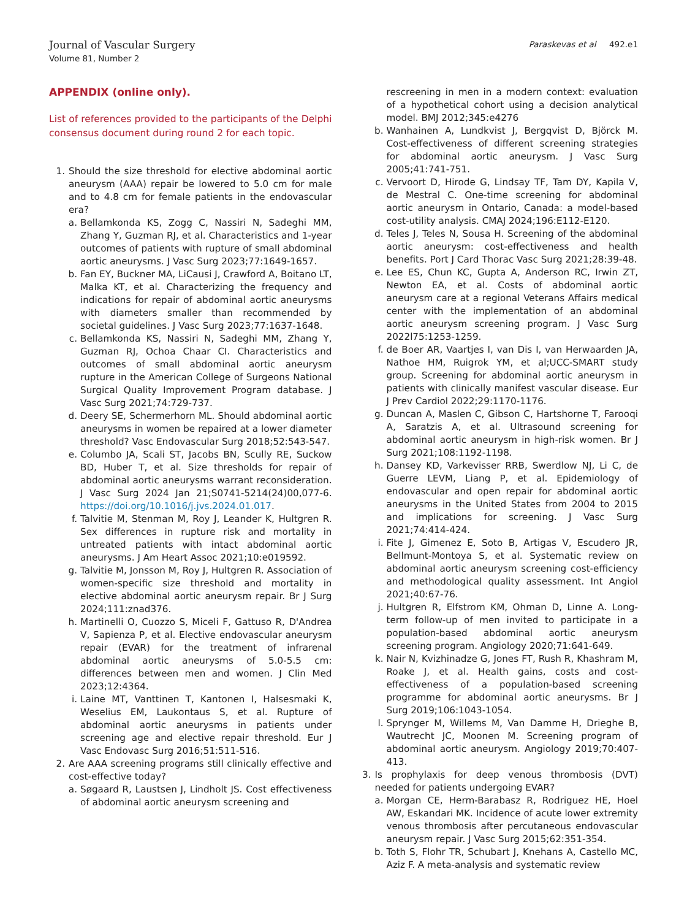Journal of Vascular Surgery
Volume 81, Number 2
Paraskevas et al 492.e1
APPENDIX (online only).
List of references provided to the participants of the Delphi consensus document during round 2 for each topic.
1. Should the size threshold for elective abdominal aortic aneurysm (AAA) repair be lowered to 5.0 cm for male and to 4.8 cm for female patients in the endovascular era?
a. Bellamkonda KS, Zogg C, Nassiri N, Sadeghi MM, Zhang Y, Guzman RJ, et al. Characteristics and 1-year outcomes of patients with rupture of small abdominal aortic aneurysms. J Vasc Surg 2023;77:1649-1657.
b. Fan EY, Buckner MA, LiCausi J, Crawford A, Boitano LT, Malka KT, et al. Characterizing the frequency and indications for repair of abdominal aortic aneurysms with diameters smaller than recommended by societal guidelines. J Vasc Surg 2023;77:1637-1648.
c. Bellamkonda KS, Nassiri N, Sadeghi MM, Zhang Y, Guzman RJ, Ochoa Chaar CI. Characteristics and outcomes of small abdominal aortic aneurysm rupture in the American College of Surgeons National Surgical Quality Improvement Program database. J Vasc Surg 2021;74:729-737.
d. Deery SE, Schermerhorn ML. Should abdominal aortic aneurysms in women be repaired at a lower diameter threshold? Vasc Endovascular Surg 2018;52:543-547.
e. Columbo JA, Scali ST, Jacobs BN, Scully RE, Suckow BD, Huber T, et al. Size thresholds for repair of abdominal aortic aneurysms warrant reconsideration. J Vasc Surg 2024 Jan 21;S0741-5214(24)00,077-6. https://doi.org/10.1016/j.jvs.2024.01.017.
f. Talvitie M, Stenman M, Roy J, Leander K, Hultgren R. Sex differences in rupture risk and mortality in untreated patients with intact abdominal aortic aneurysms. J Am Heart Assoc 2021;10:e019592.
g. Talvitie M, Jonsson M, Roy J, Hultgren R. Association of women-specific size threshold and mortality in elective abdominal aortic aneurysm repair. Br J Surg 2024;111:znad376.
h. Martinelli O, Cuozzo S, Miceli F, Gattuso R, D'Andrea V, Sapienza P, et al. Elective endovascular aneurysm repair (EVAR) for the treatment of infrarenal abdominal aortic aneurysms of 5.0-5.5 cm: differences between men and women. J Clin Med 2023;12:4364.
i. Laine MT, Vanttinen T, Kantonen I, Halsesmaki K, Weselius EM, Laukontaus S, et al. Rupture of abdominal aortic aneurysms in patients under screening age and elective repair threshold. Eur J Vasc Endovasc Surg 2016;51:511-516.
2. Are AAA screening programs still clinically effective and cost-effective today?
a. Søgaard R, Laustsen J, Lindholt JS. Cost effectiveness of abdominal aortic aneurysm screening and
rescreening in men in a modern context: evaluation of a hypothetical cohort using a decision analytical model. BMJ 2012;345:e4276
b. Wanhainen A, Lundkvist J, Bergqvist D, Björck M. Cost-effectiveness of different screening strategies for abdominal aortic aneurysm. J Vasc Surg 2005;41:741-751.
c. Vervoort D, Hirode G, Lindsay TF, Tam DY, Kapila V, de Mestral C. One-time screening for abdominal aortic aneurysm in Ontario, Canada: a model-based cost-utility analysis. CMAJ 2024;196:E112-E120.
d. Teles J, Teles N, Sousa H. Screening of the abdominal aortic aneurysm: cost-effectiveness and health benefits. Port J Card Thorac Vasc Surg 2021;28:39-48.
e. Lee ES, Chun KC, Gupta A, Anderson RC, Irwin ZT, Newton EA, et al. Costs of abdominal aortic aneurysm care at a regional Veterans Affairs medical center with the implementation of an abdominal aortic aneurysm screening program. J Vasc Surg 2022l75:1253-1259.
f. de Boer AR, Vaartjes I, van Dis I, van Herwaarden JA, Nathoe HM, Ruigrok YM, et al;UCC-SMART study group. Screening for abdominal aortic aneurysm in patients with clinically manifest vascular disease. Eur J Prev Cardiol 2022;29:1170-1176.
g. Duncan A, Maslen C, Gibson C, Hartshorne T, Farooqi A, Saratzis A, et al. Ultrasound screening for abdominal aortic aneurysm in high-risk women. Br J Surg 2021;108:1192-1198.
h. Dansey KD, Varkevisser RRB, Swerdlow NJ, Li C, de Guerre LEVM, Liang P, et al. Epidemiology of endovascular and open repair for abdominal aortic aneurysms in the United States from 2004 to 2015 and implications for screening. J Vasc Surg 2021;74:414-424.
i. Fite J, Gimenez E, Soto B, Artigas V, Escudero JR, Bellmunt-Montoya S, et al. Systematic review on abdominal aortic aneurysm screening cost-efficiency and methodological quality assessment. Int Angiol 2021;40:67-76.
j. Hultgren R, Elfstrom KM, Ohman D, Linne A. Long-term follow-up of men invited to participate in a population-based abdominal aortic aneurysm screening program. Angiology 2020;71:641-649.
k. Nair N, Kvizhinadze G, Jones FT, Rush R, Khashram M, Roake J, et al. Health gains, costs and cost-effectiveness of a population-based screening programme for abdominal aortic aneurysms. Br J Surg 2019;106:1043-1054.
l. Sprynger M, Willems M, Van Damme H, Drieghe B, Wautrecht JC, Moonen M. Screening program of abdominal aortic aneurysm. Angiology 2019;70:407-413.
3. Is prophylaxis for deep venous thrombosis (DVT) needed for patients undergoing EVAR?
a. Morgan CE, Herm-Barabasz R, Rodriguez HE, Hoel AW, Eskandari MK. Incidence of acute lower extremity venous thrombosis after percutaneous endovascular aneurysm repair. J Vasc Surg 2015;62:351-354.
b. Toth S, Flohr TR, Schubart J, Knehans A, Castello MC, Aziz F. A meta-analysis and systematic review